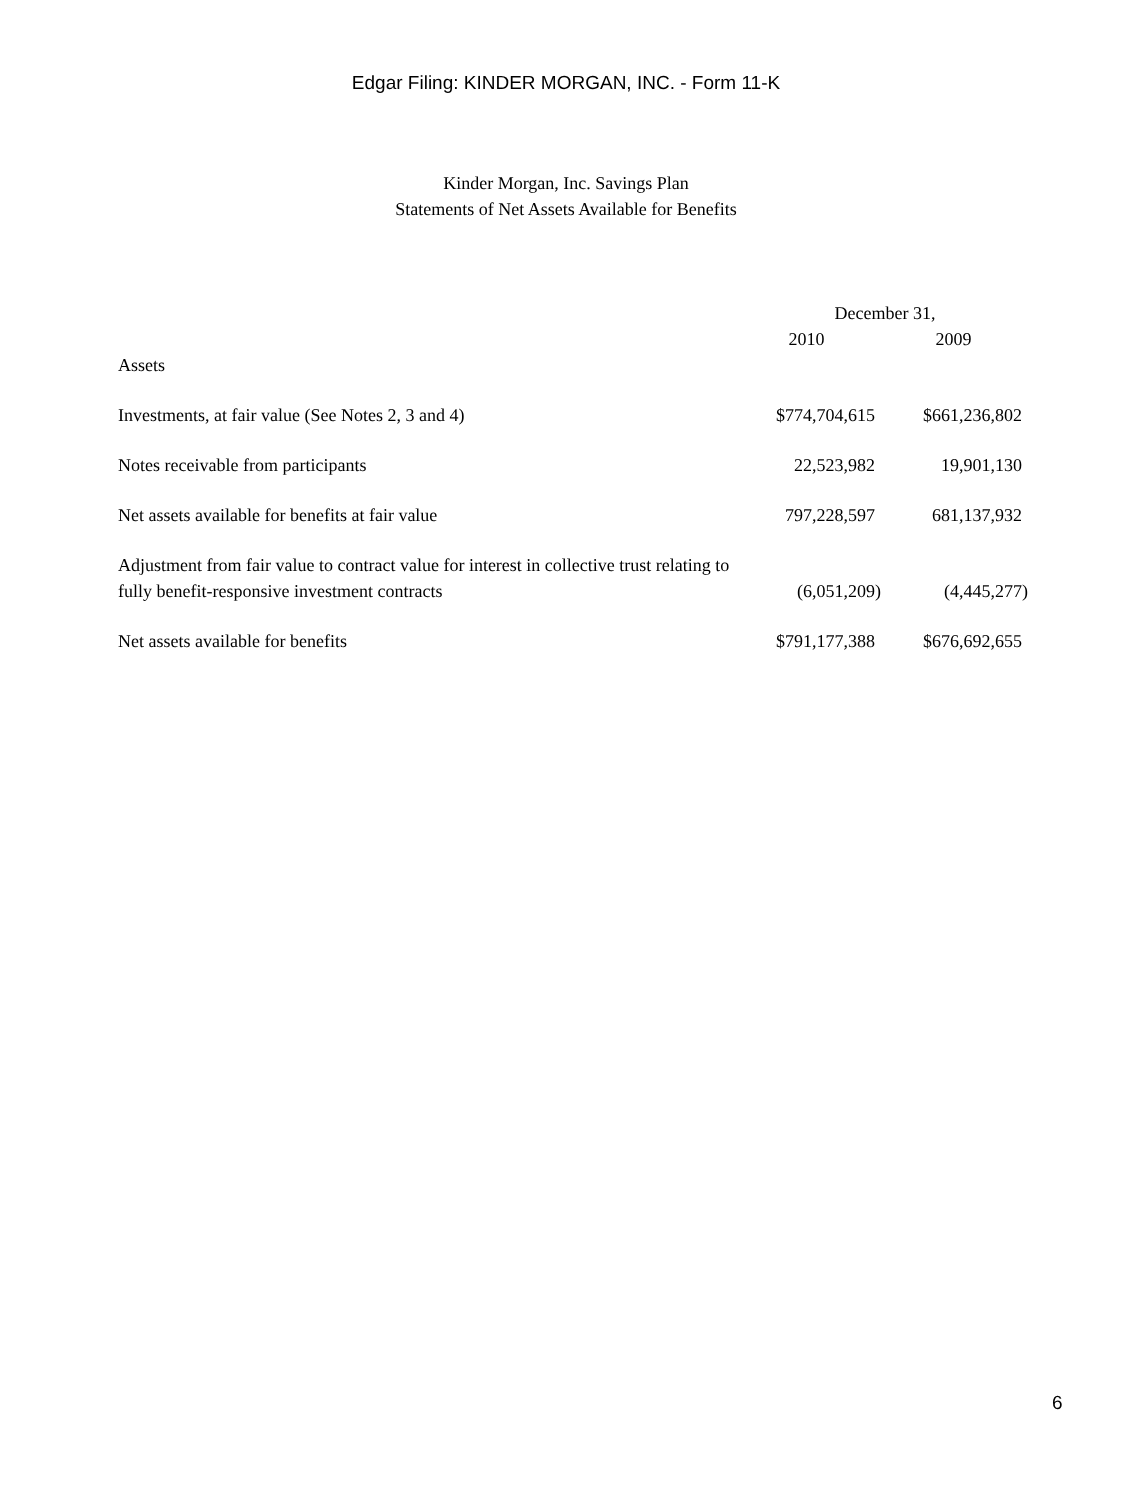Edgar Filing: KINDER MORGAN, INC. - Form 11-K
Kinder Morgan, Inc. Savings Plan
Statements of Net Assets Available for Benefits
| | December 31, | | | |
| | 2010 | | 2009 | |
| Assets | | | | |
| Investments, at fair value (See Notes 2, 3 and 4) | $774,704,615 | | $661,236,802 | |
| Notes receivable from participants | 22,523,982 | | 19,901,130 | |
| Net assets available for benefits at fair value | 797,228,597 | | 681,137,932 | |
| Adjustment from fair value to contract value for interest in collective trust relating to fully benefit-responsive investment contracts | (6,051,209 | ) | (4,445,277 | ) |
| Net assets available for benefits | $791,177,388 | | $676,692,655 | |
6